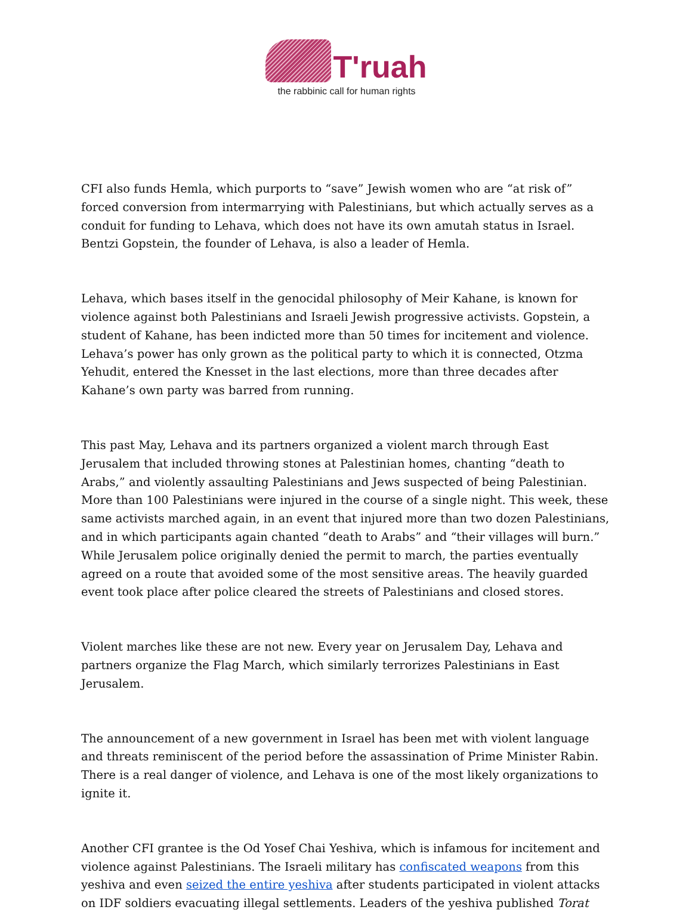T'ruah
the rabbinic call for human rights
CFI also funds Hemla, which purports to “save” Jewish women who are “at risk of” forced conversion from intermarrying with Palestinians, but which actually serves as a conduit for funding to Lehava, which does not have its own amutah status in Israel. Bentzi Gopstein, the founder of Lehava, is also a leader of Hemla.
Lehava, which bases itself in the genocidal philosophy of Meir Kahane, is known for violence against both Palestinians and Israeli Jewish progressive activists. Gopstein, a student of Kahane, has been indicted more than 50 times for incitement and violence. Lehava’s power has only grown as the political party to which it is connected, Otzma Yehudit, entered the Knesset in the last elections, more than three decades after Kahane’s own party was barred from running.
This past May, Lehava and its partners organized a violent march through East Jerusalem that included throwing stones at Palestinian homes, chanting “death to Arabs,” and violently assaulting Palestinians and Jews suspected of being Palestinian. More than 100 Palestinians were injured in the course of a single night. This week, these same activists marched again, in an event that injured more than two dozen Palestinians, and in which participants again chanted “death to Arabs” and “their villages will burn.” While Jerusalem police originally denied the permit to march, the parties eventually agreed on a route that avoided some of the most sensitive areas. The heavily guarded event took place after police cleared the streets of Palestinians and closed stores.
Violent marches like these are not new. Every year on Jerusalem Day, Lehava and partners organize the Flag March, which similarly terrorizes Palestinians in East Jerusalem.
The announcement of a new government in Israel has been met with violent language and threats reminiscent of the period before the assassination of Prime Minister Rabin. There is a real danger of violence, and Lehava is one of the most likely organizations to ignite it.
Another CFI grantee is the Od Yosef Chai Yeshiva, which is infamous for incitement and violence against Palestinians. The Israeli military has confiscated weapons from this yeshiva and even seized the entire yeshiva after students participated in violent attacks on IDF soldiers evacuating illegal settlements. Leaders of the yeshiva published Torat